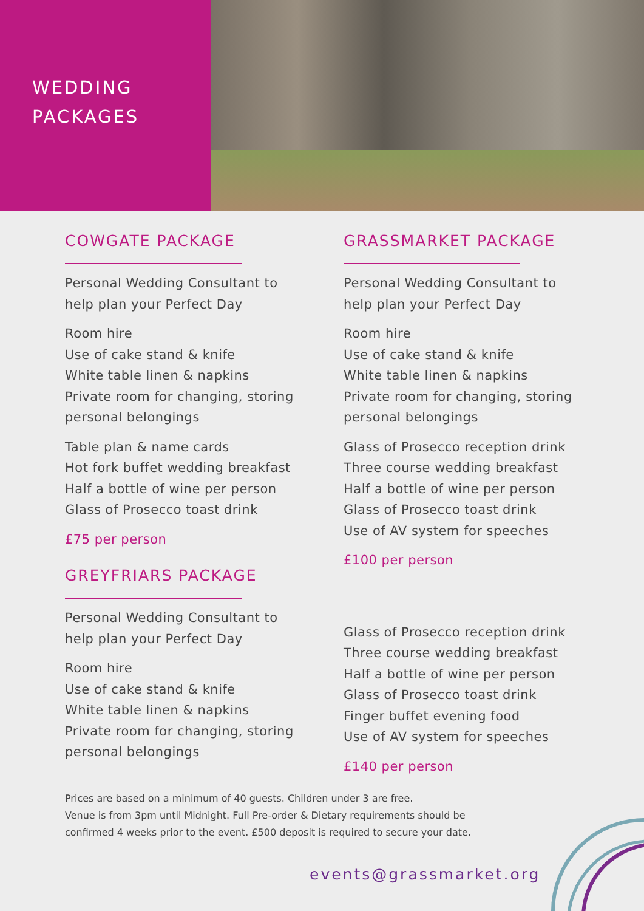WEDDING
PACKAGES
COWGATE PACKAGE
Personal Wedding Consultant to
help plan your Perfect Day
Room hire
Use of cake stand & knife
White table linen & napkins
Private room for changing, storing
personal belongings
Table plan & name cards
Hot fork buffet wedding breakfast
Half a bottle of wine per person
Glass of Prosecco toast drink
£75 per person
GREYFRIARS PACKAGE
Personal Wedding Consultant to
help plan your Perfect Day
Room hire
Use of cake stand & knife
White table linen & napkins
Private room for changing, storing
personal belongings
GRASSMARKET PACKAGE
Personal Wedding Consultant to
help plan your Perfect Day
Room hire
Use of cake stand & knife
White table linen & napkins
Private room for changing, storing
personal belongings
Glass of Prosecco reception drink
Three course wedding breakfast
Half a bottle of wine per person
Glass of Prosecco toast drink
Use of AV system for speeches
£100 per person
Glass of Prosecco reception drink
Three course wedding breakfast
Half a bottle of wine per person
Glass of Prosecco toast drink
Finger buffet evening food
Use of AV system for speeches
£140 per person
Prices are based on a minimum of 40 guests. Children under 3 are free.
Venue is from 3pm until Midnight. Full Pre-order & Dietary requirements should be
confirmed 4 weeks prior to the event. £500 deposit is required to secure your date.
events@grassmarket.org